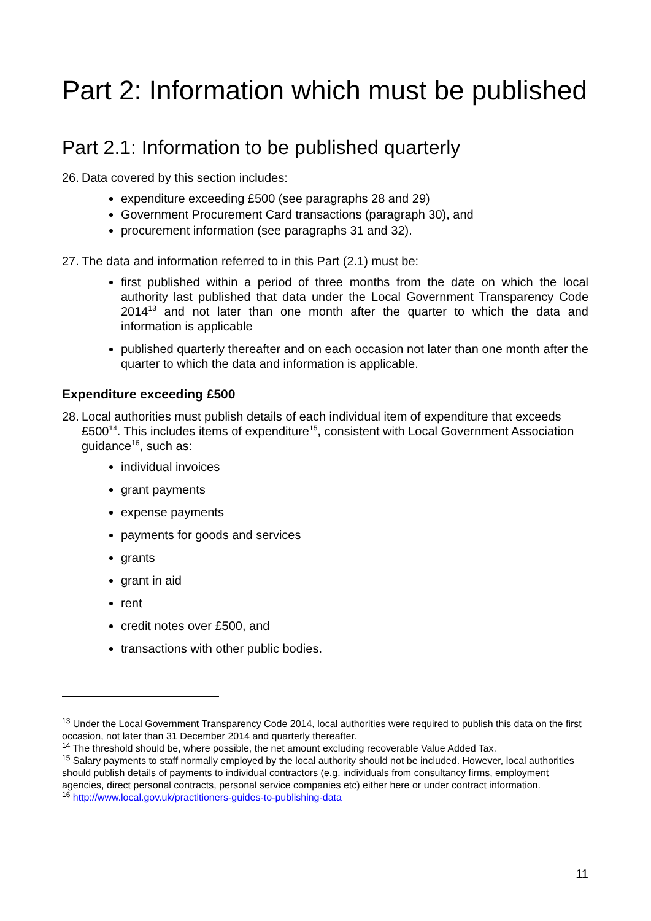Part 2: Information which must be published
Part 2.1: Information to be published quarterly
26. Data covered by this section includes:
expenditure exceeding £500 (see paragraphs 28 and 29)
Government Procurement Card transactions (paragraph 30), and
procurement information (see paragraphs 31 and 32).
27. The data and information referred to in this Part (2.1) must be:
first published within a period of three months from the date on which the local authority last published that data under the Local Government Transparency Code 2014<sup>13</sup> and not later than one month after the quarter to which the data and information is applicable
published quarterly thereafter and on each occasion not later than one month after the quarter to which the data and information is applicable.
Expenditure exceeding £500
28. Local authorities must publish details of each individual item of expenditure that exceeds £500<sup>14</sup>. This includes items of expenditure<sup>15</sup>, consistent with Local Government Association guidance<sup>16</sup>, such as:
individual invoices
grant payments
expense payments
payments for goods and services
grants
grant in aid
rent
credit notes over £500, and
transactions with other public bodies.
<sup>13</sup> Under the Local Government Transparency Code 2014, local authorities were required to publish this data on the first occasion, not later than 31 December 2014 and quarterly thereafter.
<sup>14</sup> The threshold should be, where possible, the net amount excluding recoverable Value Added Tax.
<sup>15</sup> Salary payments to staff normally employed by the local authority should not be included. However, local authorities should publish details of payments to individual contractors (e.g. individuals from consultancy firms, employment agencies, direct personal contracts, personal service companies etc) either here or under contract information.
<sup>16</sup> http://www.local.gov.uk/practitioners-guides-to-publishing-data
11